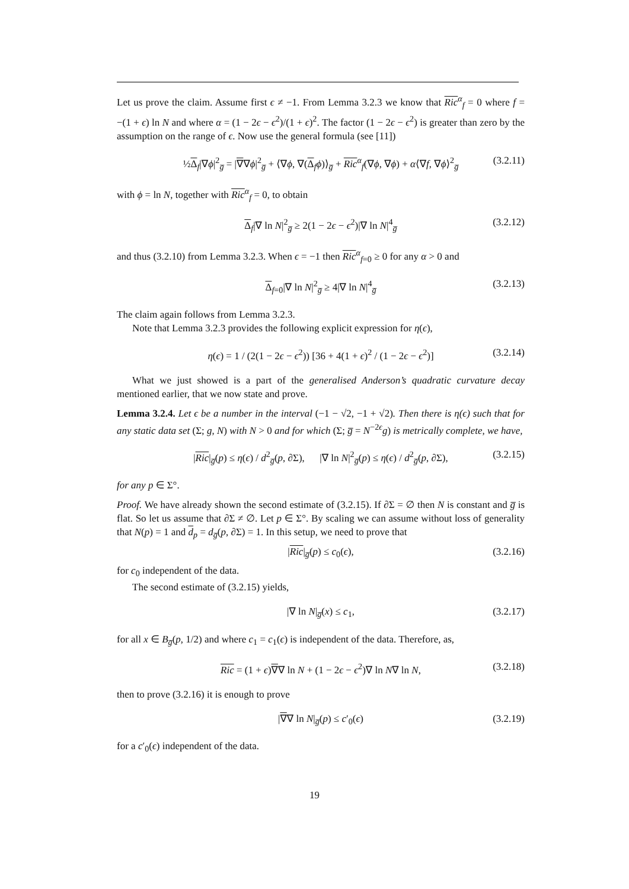Let us prove the claim. Assume first ϵ ≠ −1. From Lemma 3.2.3 we know that Ric<sup>α</sup><sub>f</sub> = 0 where f = −(1 + ϵ) ln N and where α = (1 − 2ϵ − ϵ<sup>2</sup>)/(1 + ϵ)<sup>2</sup>. The factor (1 − 2ϵ − ϵ<sup>2</sup>) is greater than zero by the assumption on the range of ϵ. Now use the general formula (see [11])
½Δ<sub>f</sub>|∇ϕ|<sup>2</sup><sub>g̅</sub> = |∇∇ϕ|<sup>2</sup><sub>g̅</sub> + ⟨∇ϕ, ∇(Δ<sub>f</sub>ϕ)⟩<sub>g̅</sub> + Ric<sup>α</sup><sub>f</sub>(∇ϕ, ∇ϕ) + α⟨∇f, ∇ϕ⟩<sup>2</sup><sub>g̅</sub> (3.2.11)
with ϕ = ln N, together with Ric<sup>α</sup><sub>f</sub> = 0, to obtain
Δ<sub>f</sub>|∇ ln N|<sup>2</sup><sub>g̅</sub> ≥ 2(1 − 2ϵ − ϵ<sup>2</sup>)|∇ ln N|<sup>4</sup><sub>g̅</sub> (3.2.12)
and thus (3.2.10) from Lemma 3.2.3. When ϵ = −1 then Ric<sup>α</sup><sub>f=0</sub> ≥ 0 for any α > 0 and
Δ<sub>f=0</sub>|∇ ln N|<sup>2</sup><sub>g̅</sub> ≥ 4|∇ ln N|<sup>4</sup><sub>g̅</sub> (3.2.13)
The claim again follows from Lemma 3.2.3.
Note that Lemma 3.2.3 provides the following explicit expression for η(ϵ),
η(ϵ) = 1 / (2(1 − 2ϵ − ϵ<sup>2</sup>)) [36 + 4(1 + ϵ)<sup>2</sup> / (1 − 2ϵ − ϵ<sup>2</sup>)] (3.2.14)
What we just showed is a part of the generalised Anderson’s quadratic curvature decay mentioned earlier, that we now state and prove.
Lemma 3.2.4. Let ϵ be a number in the interval (−1 − √2, −1 + √2). Then there is η(ϵ) such that for any static data set (Σ; g, N) with N > 0 and for which (Σ; g̅ = N<sup>−2ϵ</sup>g) is metrically complete, we have,
|Ric|<sub>g̅</sub>(p) ≤ η(ϵ) / d<sup>2</sup><sub>g̅</sub>(p, ∂Σ), |∇ ln N|<sup>2</sup><sub>g̅</sub>(p) ≤ η(ϵ) / d<sup>2</sup><sub>g̅</sub>(p, ∂Σ), (3.2.15)
for any p ∈ Σ°.
Proof. We have already shown the second estimate of (3.2.15). If ∂Σ = ∅ then N is constant and g̅ is flat. So let us assume that ∂Σ ≠ ∅. Let p ∈ Σ°. By scaling we can assume without loss of generality that N(p) = 1 and d<sub>p</sub> = d<sub>g̅</sub>(p, ∂Σ) = 1. In this setup, we need to prove that
|Ric|<sub>g̅</sub>(p) ≤ c<sub>0</sub>(ϵ), (3.2.16)
for c<sub>0</sub> independent of the data.
The second estimate of (3.2.15) yields,
|∇ ln N|<sub>g̅</sub>(x) ≤ c<sub>1</sub>, (3.2.17)
for all x ∈ B<sub>g̅</sub>(p, 1/2) and where c<sub>1</sub> = c<sub>1</sub>(ϵ) is independent of the data. Therefore, as,
Ric = (1 + ϵ)∇∇ ln N + (1 − 2ϵ − ϵ<sup>2</sup>)∇ ln N∇ ln N, (3.2.18)
then to prove (3.2.16) it is enough to prove
|∇∇ ln N|<sub>g̅</sub>(p) ≤ c′<sub>0</sub>(ϵ) (3.2.19)
for a c′<sub>0</sub>(ϵ) independent of the data.
19